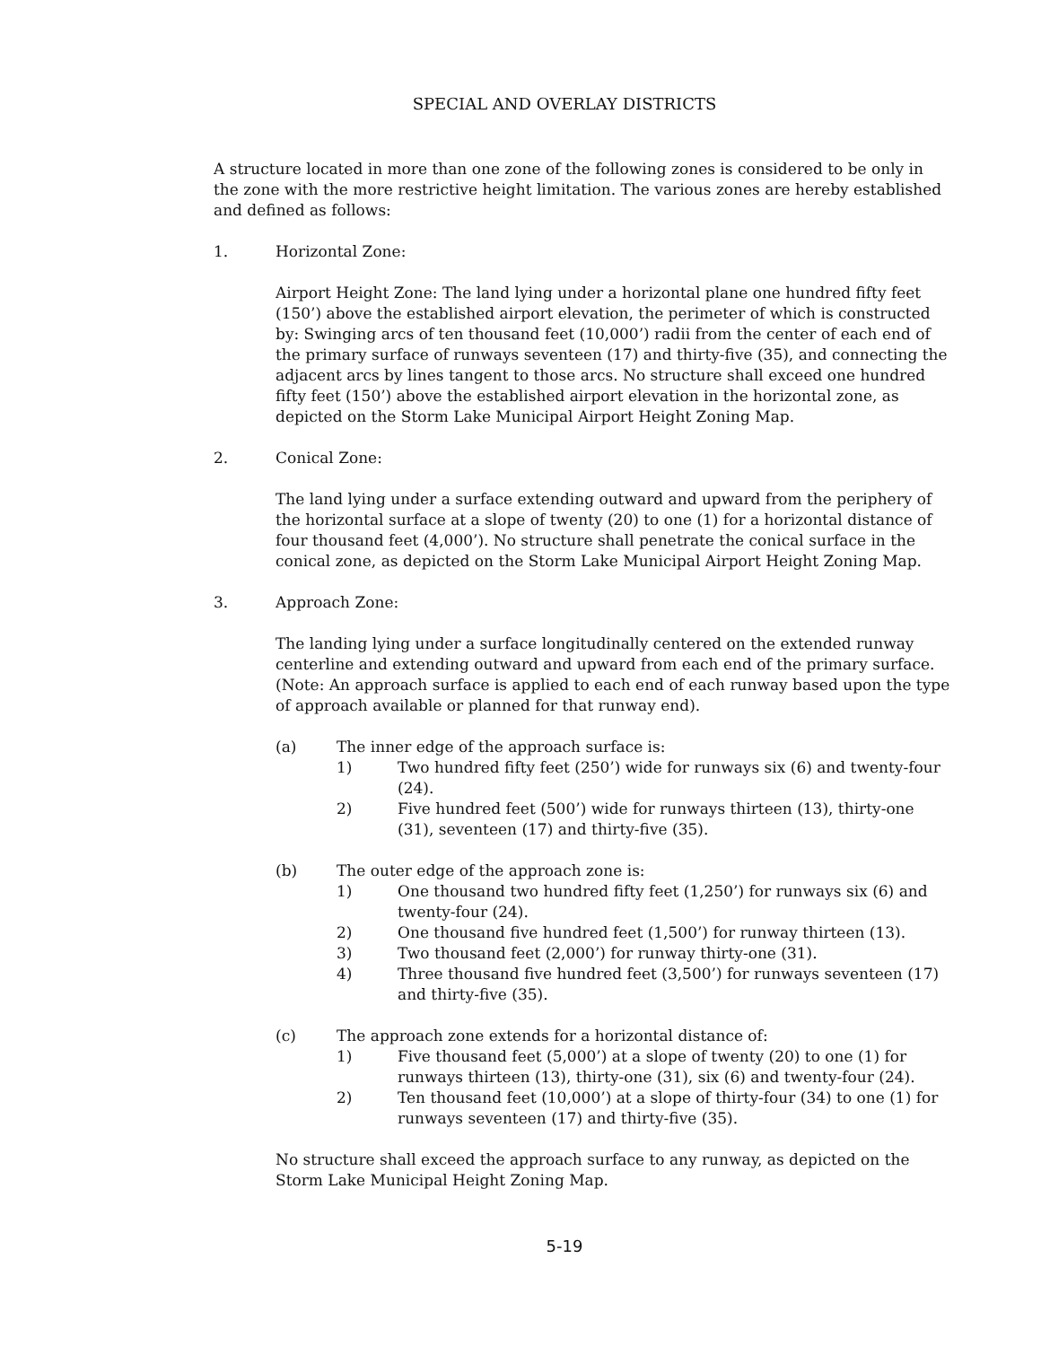SPECIAL AND OVERLAY DISTRICTS
A structure located in more than one zone of the following zones is considered to be only in the zone with the more restrictive height limitation. The various zones are hereby established and defined as follows:
1. Horizontal Zone:
Airport Height Zone: The land lying under a horizontal plane one hundred fifty feet (150’) above the established airport elevation, the perimeter of which is constructed by: Swinging arcs of ten thousand feet (10,000’) radii from the center of each end of the primary surface of runways seventeen (17) and thirty-five (35), and connecting the adjacent arcs by lines tangent to those arcs. No structure shall exceed one hundred fifty feet (150’) above the established airport elevation in the horizontal zone, as depicted on the Storm Lake Municipal Airport Height Zoning Map.
2. Conical Zone:
The land lying under a surface extending outward and upward from the periphery of the horizontal surface at a slope of twenty (20) to one (1) for a horizontal distance of four thousand feet (4,000’). No structure shall penetrate the conical surface in the conical zone, as depicted on the Storm Lake Municipal Airport Height Zoning Map.
3. Approach Zone:
The landing lying under a surface longitudinally centered on the extended runway centerline and extending outward and upward from each end of the primary surface. (Note: An approach surface is applied to each end of each runway based upon the type of approach available or planned for that runway end).
(a) The inner edge of the approach surface is:
1) Two hundred fifty feet (250’) wide for runways six (6) and twenty-four (24).
2) Five hundred feet (500’) wide for runways thirteen (13), thirty-one (31), seventeen (17) and thirty-five (35).
(b) The outer edge of the approach zone is:
1) One thousand two hundred fifty feet (1,250’) for runways six (6) and twenty-four (24).
2) One thousand five hundred feet (1,500’) for runway thirteen (13).
3) Two thousand feet (2,000’) for runway thirty-one (31).
4) Three thousand five hundred feet (3,500’) for runways seventeen (17) and thirty-five (35).
(c) The approach zone extends for a horizontal distance of:
1) Five thousand feet (5,000’) at a slope of twenty (20) to one (1) for runways thirteen (13), thirty-one (31), six (6) and twenty-four (24).
2) Ten thousand feet (10,000’) at a slope of thirty-four (34) to one (1) for runways seventeen (17) and thirty-five (35).
No structure shall exceed the approach surface to any runway, as depicted on the Storm Lake Municipal Height Zoning Map.
5-19